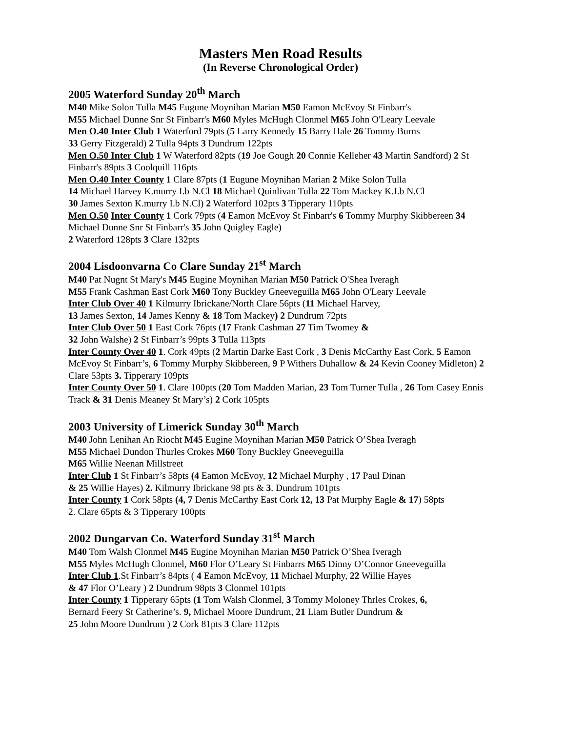Masters Men Road Results
(In Reverse Chronological Order)
2005 Waterford Sunday 20<sup>th</sup> March
M40 Mike Solon Tulla M45 Eugune Moynihan Marian M50 Eamon McEvoy St Finbarr's
M55 Michael Dunne Snr St Finbarr's M60 Myles McHugh Clonmel M65 John O'Leary Leevale
Men O.40 Inter Club 1 Waterford 79pts (5 Larry Kennedy 15 Barry Hale 26 Tommy Burns
33 Gerry Fitzgerald) 2 Tulla 94pts 3 Dundrum 122pts
Men O.50 Inter Club 1 W Waterford 82pts (19 Joe Gough 20 Connie Kelleher 43 Martin Sandford) 2 St Finbarr's 89pts 3 Coolquill 116pts
Men O.40 Inter County 1 Clare 87pts (1 Eugune Moynihan Marian 2 Mike Solon Tulla
14 Michael Harvey K.murry I.b N.Cl 18 Michael Quinlivan Tulla 22 Tom Mackey K.I.b N.Cl
30 James Sexton K.murry I.b N.Cl) 2 Waterford 102pts 3 Tipperary 110pts
Men O.50 Inter County 1 Cork 79pts (4 Eamon McEvoy St Finbarr's 6 Tommy Murphy Skibbereen 34 Michael Dunne Snr St Finbarr's 35 John Quigley Eagle)
2 Waterford 128pts 3 Clare 132pts
2004 Lisdoonvarna Co Clare Sunday 21<sup>st</sup> March
M40 Pat Nugnt St Mary's M45 Eugine Moynihan Marian M50 Patrick O'Shea Iveragh
M55 Frank Cashman East Cork M60 Tony Buckley Gneeveguilla M65 John O'Leary Leevale
Inter Club Over 40 1 Kilmurry Ibrickane/North Clare 56pts (11 Michael Harvey,
13 James Sexton, 14 James Kenny & 18 Tom Mackey) 2 Dundrum 72pts
Inter Club Over 50 1 East Cork 76pts (17 Frank Cashman 27 Tim Twomey &
32 John Walshe) 2 St Finbarr’s 99pts 3 Tulla 113pts
Inter County Over 40 1. Cork 49pts (2 Martin Darke East Cork , 3 Denis McCarthy East Cork, 5 Eamon McEvoy St Finbarr’s, 6 Tommy Murphy Skibbereen, 9 P Withers Duhallow & 24 Kevin Cooney Midleton) 2 Clare 53pts 3. Tipperary 109pts
Inter County Over 50 1. Clare 100pts (20 Tom Madden Marian, 23 Tom Turner Tulla , 26 Tom Casey Ennis Track & 31 Denis Meaney St Mary’s) 2 Cork 105pts
2003 University of Limerick Sunday 30<sup>th</sup> March
M40 John Lenihan An Riocht M45 Eugine Moynihan Marian M50 Patrick O’Shea Iveragh
M55 Michael Dundon Thurles Crokes M60 Tony Buckley Gneeveguilla
M65 Willie Neenan Millstreet
Inter Club 1 St Finbarr’s 58pts (4 Eamon McEvoy, 12 Michael Murphy , 17 Paul Dinan
& 25 Willie Hayes) 2. Kilmurry Ibrickane 98 pts & 3. Dundrum 101pts
Inter County 1 Cork 58pts (4, 7 Denis McCarthy East Cork 12, 13 Pat Murphy Eagle & 17) 58pts
2. Clare 65pts & 3 Tipperary 100pts
2002 Dungarvan Co. Waterford Sunday 31<sup>st</sup> March
M40 Tom Walsh Clonmel M45 Eugine Moynihan Marian M50 Patrick O’Shea Iveragh
M55 Myles McHugh Clonmel, M60 Flor O’Leary St Finbarrs M65 Dinny O’Connor Gneeveguilla
Inter Club 1.St Finbarr’s 84pts ( 4 Eamon McEvoy, 11 Michael Murphy, 22 Willie Hayes
& 47 Flor O’Leary ) 2 Dundrum 98pts 3 Clonmel 101pts
Inter County 1 Tipperary 65pts (1 Tom Walsh Clonmel, 3 Tommy Moloney Thrles Crokes, 6,
Bernard Feery St Catherine’s. 9, Michael Moore Dundrum, 21 Liam Butler Dundrum &
25 John Moore Dundrum ) 2 Cork 81pts 3 Clare 112pts